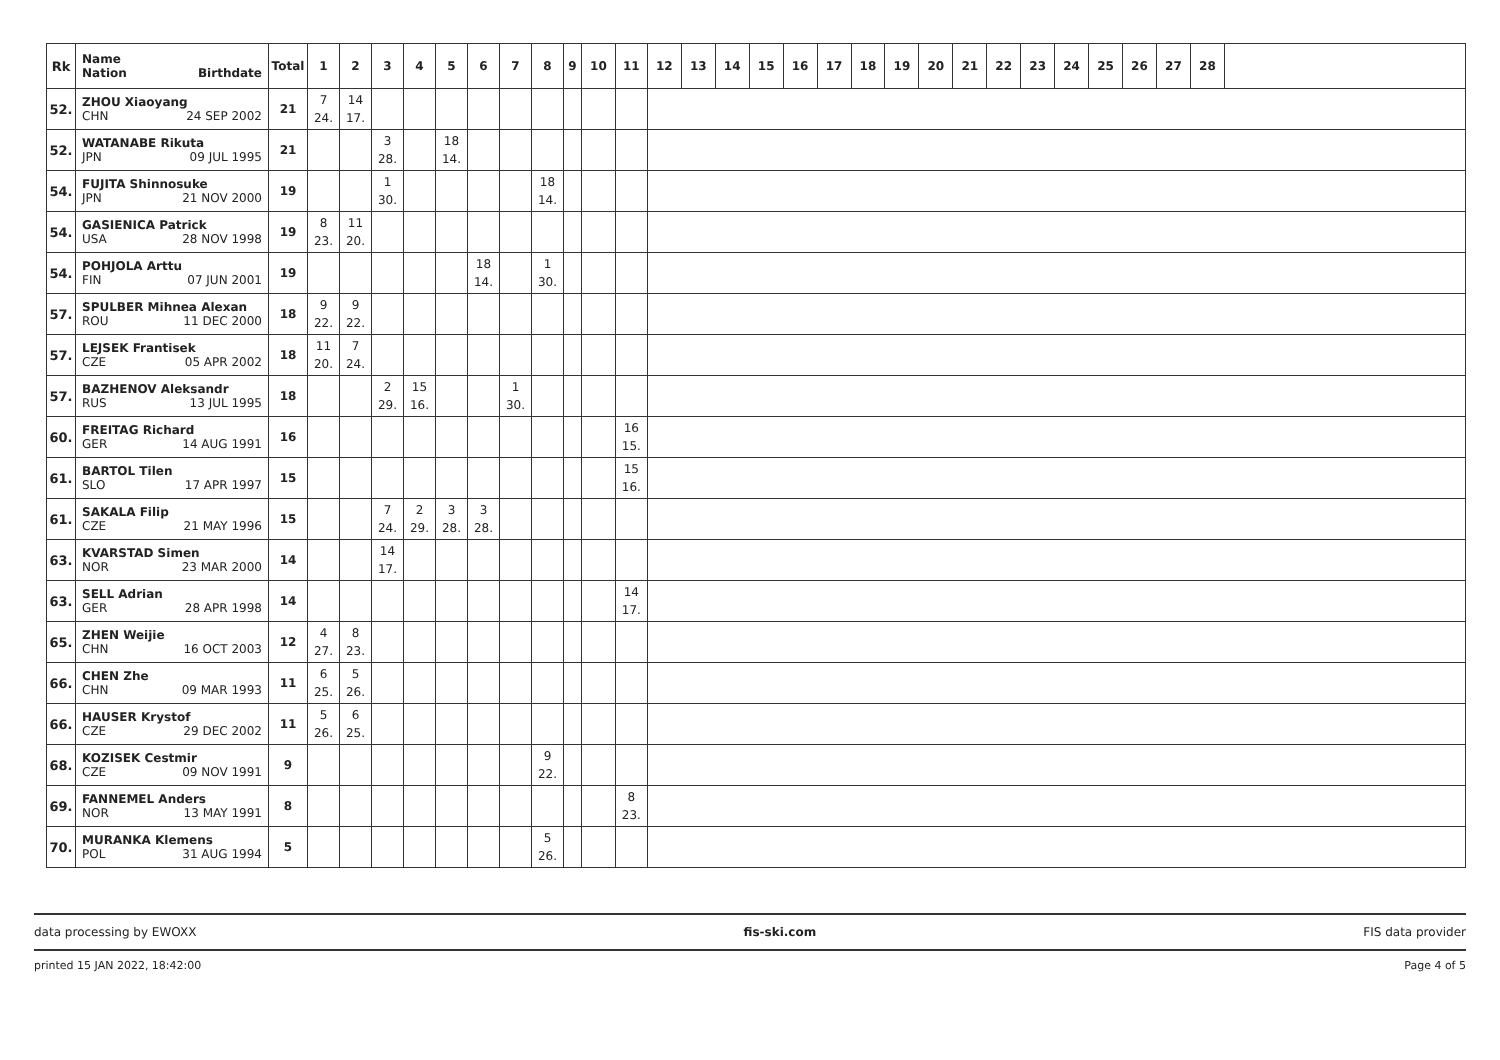| Rk | Name Nation Birthdate | Total | 1 | 2 | 3 | 4 | 5 | 6 | 7 | 8 | 9 | 10 | 11 | 12 | 13 | 14 | 15 | 16 | 17 | 18 | 19 | 20 | 21 | 22 | 23 | 24 | 25 | 26 | 27 | 28 | |
| --- | --- | --- | --- | --- | --- | --- | --- | --- | --- | --- | --- | --- | --- | --- | --- | --- | --- | --- | --- | --- | --- | --- | --- | --- | --- | --- | --- | --- | --- | --- | --- |
| 52. | ZHOU Xiaoyang CHN 24 SEP 2002 | 21 | 7 24. | 14 17. | | | | | | | | | | | | | | | | | | | | | | | | | | | |
| 52. | WATANABE Rikuta JPN 09 JUL 1995 | 21 | | | 3 28. | | 18 14. | | | | | | | | | | | | | | | | | | | | | | | | |
| 54. | FUJITA Shinnosuke JPN 21 NOV 2000 | 19 | | | 1 30. | | | | | 18 14. | | | | | | | | | | | | | | | | | | | | | |
| 54. | GASIENICA Patrick USA 28 NOV 1998 | 19 | 8 23. | 11 20. | | | | | | | | | | | | | | | | | | | | | | | | | | | |
| 54. | POHJOLA Arttu FIN 07 JUN 2001 | 19 | | | | | | 18 14. | | 1 30. | | | | | | | | | | | | | | | | | | | | | |
| 57. | SPULBER Mihnea Alexan ROU 11 DEC 2000 | 18 | 9 22. | 9 22. | | | | | | | | | | | | | | | | | | | | | | | | | | | |
| 57. | LEJSEK Frantisek CZE 05 APR 2002 | 18 | 11 20. | 7 24. | | | | | | | | | | | | | | | | | | | | | | | | | | | |
| 57. | BAZHENOV Aleksandr RUS 13 JUL 1995 | 18 | | | 2 29. | 15 16. | | | 1 30. | | | | | | | | | | | | | | | | | | | | | | |
| 60. | FREITAG Richard GER 14 AUG 1991 | 16 | | | | | | | | | | | 16 15. | | | | | | | | | | | | | | | | | | |
| 61. | BARTOL Tilen SLO 17 APR 1997 | 15 | | | | | | | | | | | 15 16. | | | | | | | | | | | | | | | | | | |
| 61. | SAKALA Filip CZE 21 MAY 1996 | 15 | | | 7 24. | 2 29. | 3 28. | 3 28. | | | | | | | | | | | | | | | | | | | | | | | |
| 63. | KVARSTAD Simen NOR 23 MAR 2000 | 14 | | | 14 17. | | | | | | | | | | | | | | | | | | | | | | | | | | |
| 63. | SELL Adrian GER 28 APR 1998 | 14 | | | | | | | | | | | 14 17. | | | | | | | | | | | | | | | | | | |
| 65. | ZHEN Weijie CHN 16 OCT 2003 | 12 | 4 27. | 8 23. | | | | | | | | | | | | | | | | | | | | | | | | | | | |
| 66. | CHEN Zhe CHN 09 MAR 1993 | 11 | 6 25. | 5 26. | | | | | | | | | | | | | | | | | | | | | | | | | | | |
| 66. | HAUSER Krystof CZE 29 DEC 2002 | 11 | 5 26. | 6 25. | | | | | | | | | | | | | | | | | | | | | | | | | | | |
| 68. | KOZISEK Cestmir CZE 09 NOV 1991 | 9 | | | | | | | | 9 22. | | | | | | | | | | | | | | | | | | | | | |
| 69. | FANNEMEL Anders NOR 13 MAY 1991 | 8 | | | | | | | | | | | 8 23. | | | | | | | | | | | | | | | | | | |
| 70. | MURANKA Klemens POL 31 AUG 1994 | 5 | | | | | | | | 5 26. | | | | | | | | | | | | | | | | | | | | | |
data processing by EWOXX fis-ski.com FIS data provider
printed 15 JAN 2022, 18:42:00 Page 4 of 5